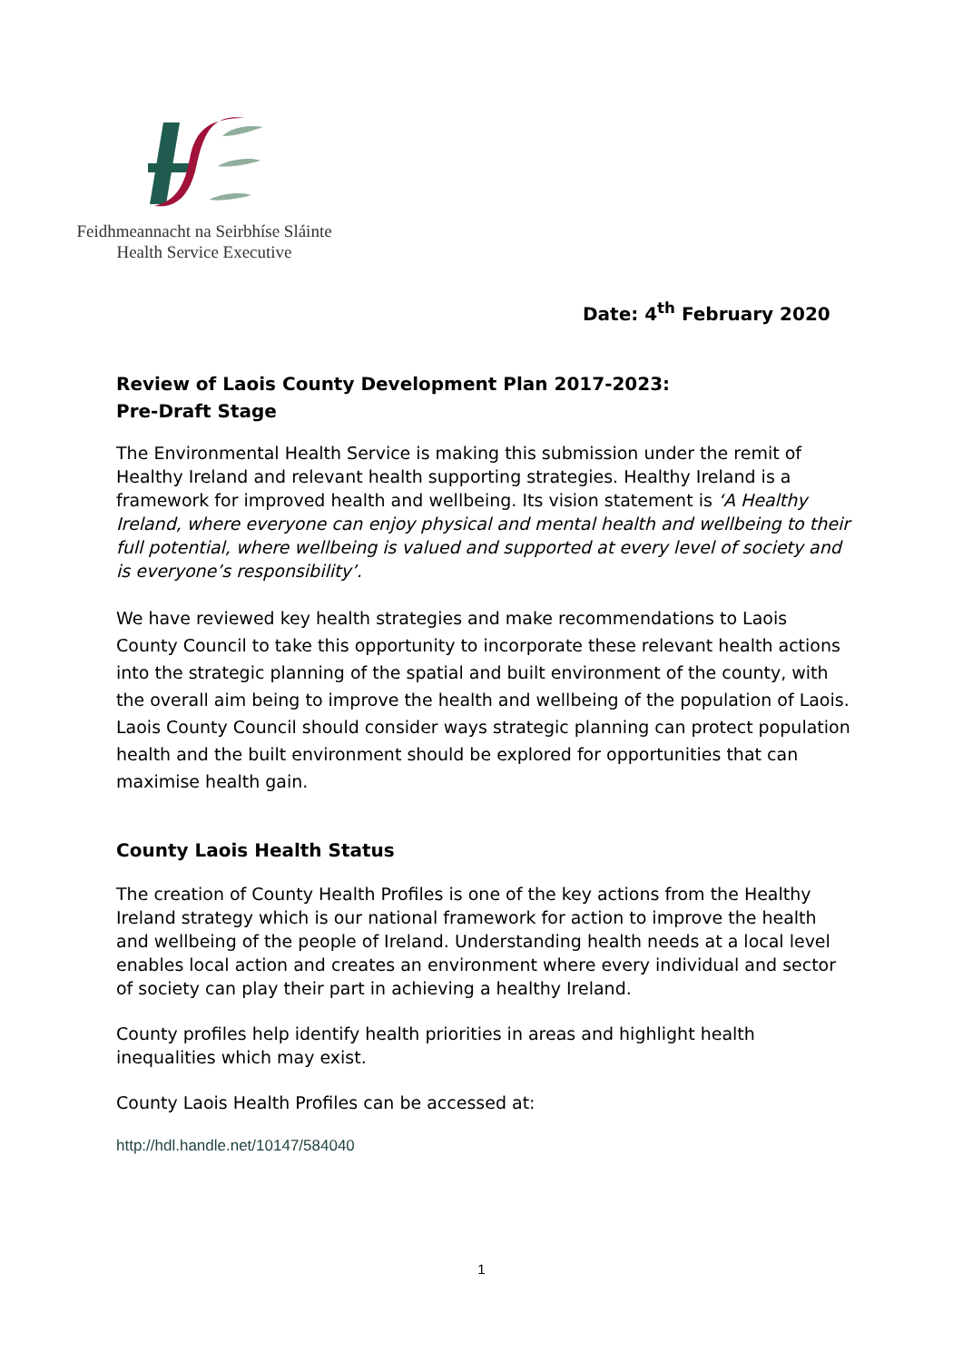Feidhmeannacht na Seirbhíse Sláinte
Health Service Executive
Date: 4<sup>th</sup> February 2020
Review of Laois County Development Plan 2017-2023:
Pre-Draft Stage
The Environmental Health Service is making this submission under the remit of Healthy Ireland and relevant health supporting strategies. Healthy Ireland is a framework for improved health and wellbeing. Its vision statement is ‘A Healthy Ireland, where everyone can enjoy physical and mental health and wellbeing to their full potential, where wellbeing is valued and supported at every level of society and is everyone’s responsibility’.
We have reviewed key health strategies and make recommendations to Laois County Council to take this opportunity to incorporate these relevant health actions into the strategic planning of the spatial and built environment of the county, with the overall aim being to improve the health and wellbeing of the population of Laois. Laois County Council should consider ways strategic planning can protect population health and the built environment should be explored for opportunities that can maximise health gain.
County Laois Health Status
The creation of County Health Profiles is one of the key actions from the Healthy Ireland strategy which is our national framework for action to improve the health and wellbeing of the people of Ireland. Understanding health needs at a local level enables local action and creates an environment where every individual and sector of society can play their part in achieving a healthy Ireland.
County profiles help identify health priorities in areas and highlight health inequalities which may exist.
County Laois Health Profiles can be accessed at:
http://hdl.handle.net/10147/584040
1